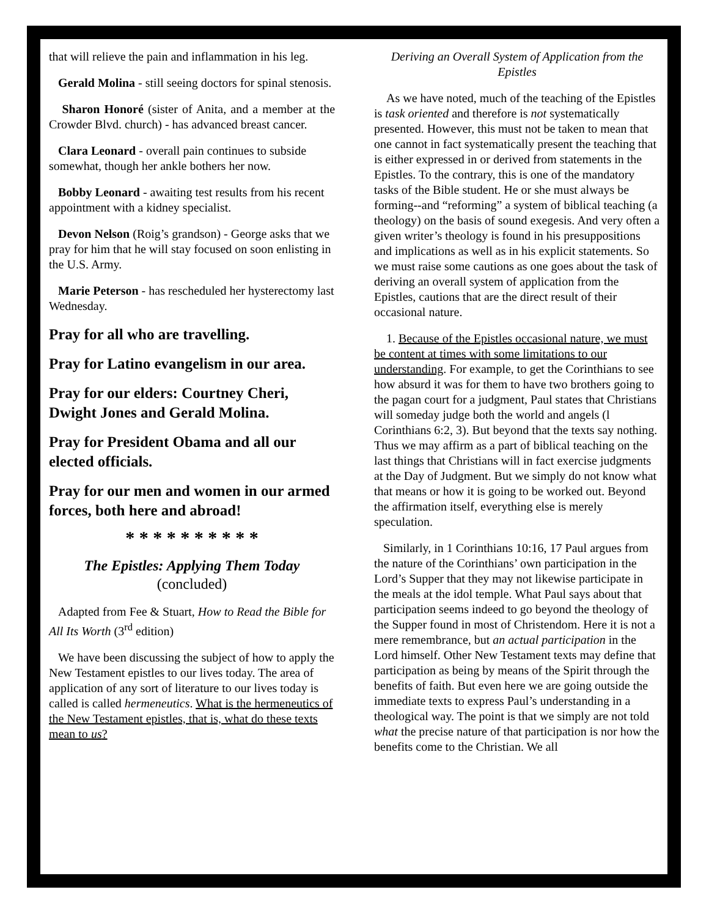that will relieve the pain and inflammation in his leg.
Gerald Molina - still seeing doctors for spinal stenosis.
Sharon Honoré (sister of Anita, and a member at the Crowder Blvd. church) - has advanced breast cancer.
Clara Leonard - overall pain continues to subside somewhat, though her ankle bothers her now.
Bobby Leonard - awaiting test results from his recent appointment with a kidney specialist.
Devon Nelson (Roig’s grandson) - George asks that we pray for him that he will stay focused on soon enlisting in the U.S. Army.
Marie Peterson - has rescheduled her hysterectomy last Wednesday.
Pray for all who are travelling.
Pray for Latino evangelism in our area.
Pray for our elders: Courtney Cheri, Dwight Jones and Gerald Molina.
Pray for President Obama and all our elected officials.
Pray for our men and women in our armed forces, both here and abroad!
* * * * * * * * * *
The Epistles: Applying Them Today
(concluded)
Adapted from Fee & Stuart, How to Read the Bible for All Its Worth (3<sup>rd</sup> edition)
We have been discussing the subject of how to apply the New Testament epistles to our lives today. The area of application of any sort of literature to our lives today is called is called hermeneutics. What is the hermeneutics of the New Testament epistles, that is, what do these texts mean to us?
Deriving an Overall System of Application from the Epistles
As we have noted, much of the teaching of the Epistles is task oriented and therefore is not systematically presented. However, this must not be taken to mean that one cannot in fact systematically present the teaching that is either expressed in or derived from statements in the Epistles. To the contrary, this is one of the mandatory tasks of the Bible student. He or she must always be forming--and “reforming” a system of biblical teaching (a theology) on the basis of sound exegesis. And very often a given writer’s theology is found in his presuppositions and implications as well as in his explicit statements. So we must raise some cautions as one goes about the task of deriving an overall system of application from the Epistles, cautions that are the direct result of their occasional nature.
1. Because of the Epistles occasional nature, we must be content at times with some limitations to our understanding. For example, to get the Corinthians to see how absurd it was for them to have two brothers going to the pagan court for a judgment, Paul states that Christians will someday judge both the world and angels (l Corinthians 6:2, 3). But beyond that the texts say nothing. Thus we may affirm as a part of biblical teaching on the last things that Christians will in fact exercise judgments at the Day of Judgment. But we simply do not know what that means or how it is going to be worked out. Beyond the affirmation itself, everything else is merely speculation.
Similarly, in 1 Corinthians 10:16, 17 Paul argues from the nature of the Corinthians’ own participation in the Lord’s Supper that they may not likewise participate in the meals at the idol temple. What Paul says about that participation seems indeed to go beyond the theology of the Supper found in most of Christendom. Here it is not a mere remembrance, but an actual participation in the Lord himself. Other New Testament texts may define that participation as being by means of the Spirit through the benefits of faith. But even here we are going outside the immediate texts to express Paul’s understanding in a theological way. The point is that we simply are not told what the precise nature of that participation is nor how the benefits come to the Christian. We all